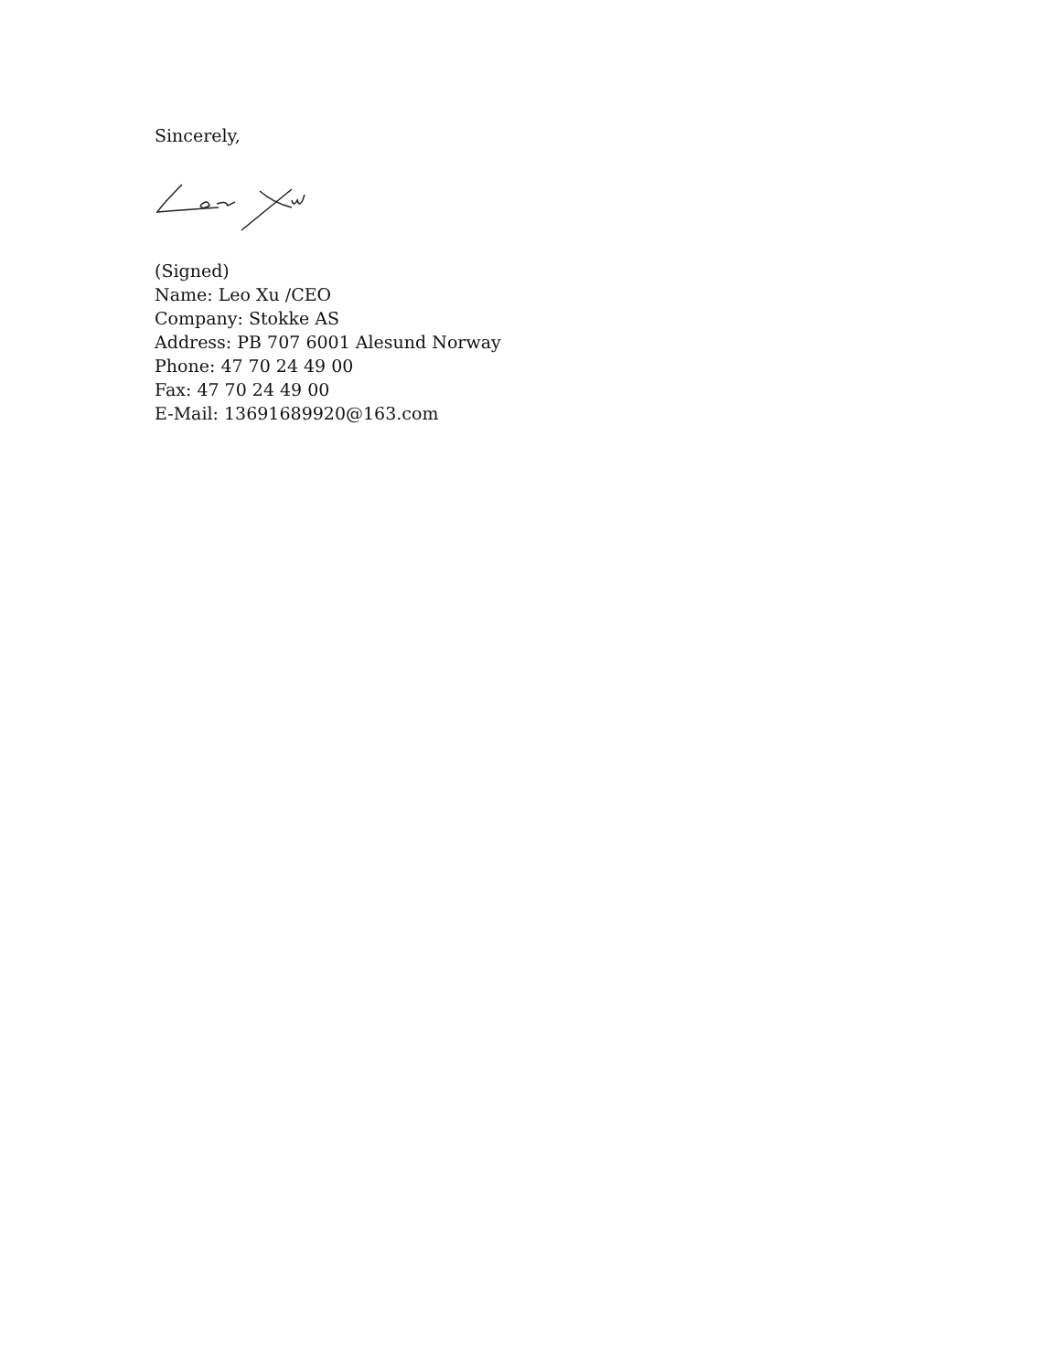Sincerely,
(Signed)
Name: Leo Xu /CEO
Company: Stokke AS
Address: PB 707 6001 Alesund Norway
Phone: 47 70 24 49 00
Fax: 47 70 24 49 00
E-Mail: 13691689920@163.com